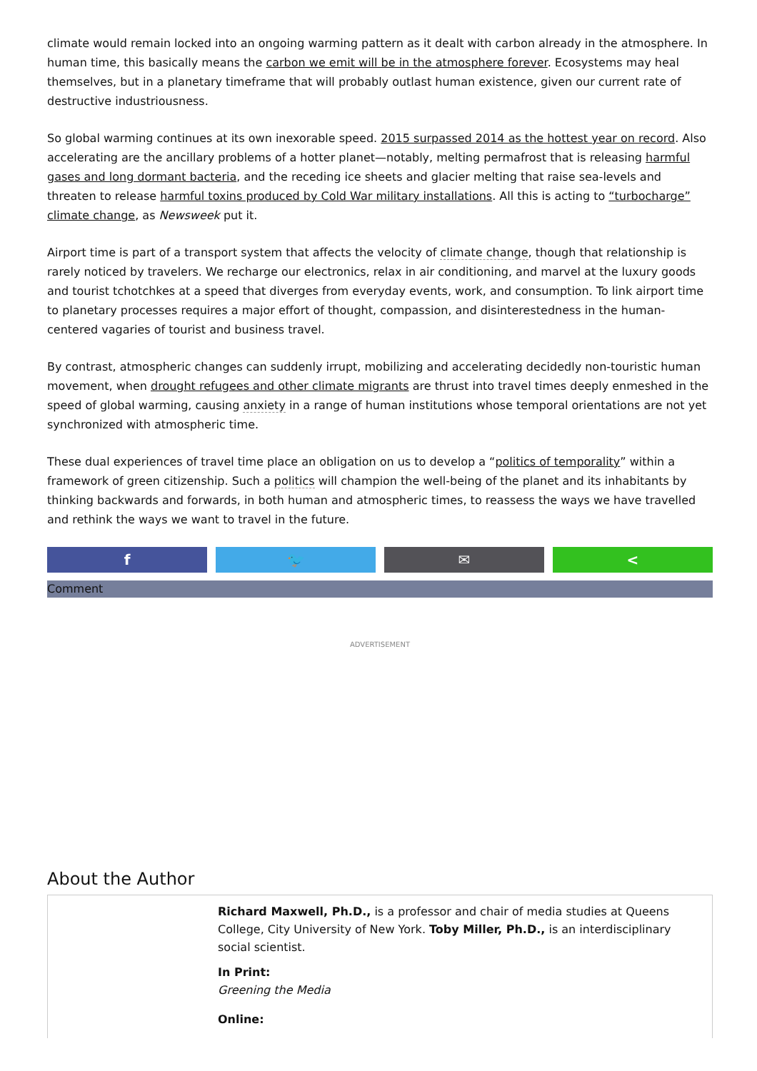climate would remain locked into an ongoing warming pattern as it dealt with carbon already in the atmosphere. In human time, this basically means the carbon we emit will be in the atmosphere forever. Ecosystems may heal themselves, but in a planetary timeframe that will probably outlast human existence, given our current rate of destructive industriousness.
So global warming continues at its own inexorable speed. 2015 surpassed 2014 as the hottest year on record. Also accelerating are the ancillary problems of a hotter planet—notably, melting permafrost that is releasing harmful gases and long dormant bacteria, and the receding ice sheets and glacier melting that raise sea-levels and threaten to release harmful toxins produced by Cold War military installations. All this is acting to “turbocharge” climate change, as Newsweek put it.
Airport time is part of a transport system that affects the velocity of climate change, though that relationship is rarely noticed by travelers. We recharge our electronics, relax in air conditioning, and marvel at the luxury goods and tourist tchotchkes at a speed that diverges from everyday events, work, and consumption. To link airport time to planetary processes requires a major effort of thought, compassion, and disinterestedness in the human-centered vagaries of tourist and business travel.
By contrast, atmospheric changes can suddenly irrupt, mobilizing and accelerating decidedly non-touristic human movement, when drought refugees and other climate migrants are thrust into travel times deeply enmeshed in the speed of global warming, causing anxiety in a range of human institutions whose temporal orientations are not yet synchronized with atmospheric time.
These dual experiences of travel time place an obligation on us to develop a “politics of temporality” within a framework of green citizenship. Such a politics will champion the well-being of the planet and its inhabitants by thinking backwards and forwards, in both human and atmospheric times, to reassess the ways we have travelled and rethink the ways we want to travel in the future.
f 🐦 ✉ <
Comment
ADVERTISEMENT
About the Author
Richard Maxwell, Ph.D., is a professor and chair of media studies at Queens College, City University of New York. Toby Miller, Ph.D., is an interdisciplinary social scientist.
In Print:
Greening the Media
Online: